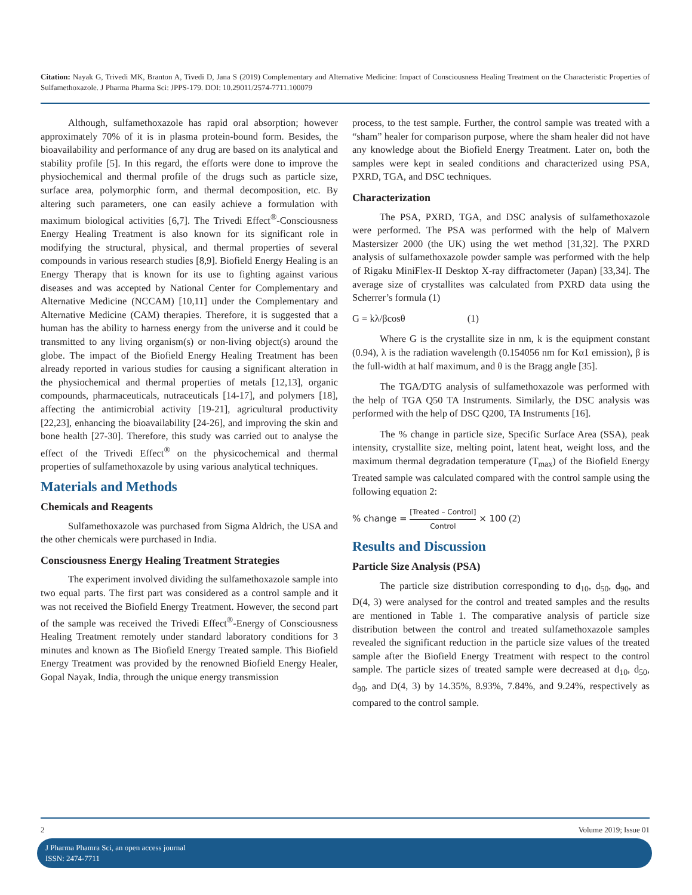Citation: Nayak G, Trivedi MK, Branton A, Tivedi D, Jana S (2019) Complementary and Alternative Medicine: Impact of Consciousness Healing Treatment on the Characteristic Properties of Sulfamethoxazole. J Pharma Pharma Sci: JPPS-179. DOI: 10.29011/2574-7711.100079
Although, sulfamethoxazole has rapid oral absorption; however approximately 70% of it is in plasma protein-bound form. Besides, the bioavailability and performance of any drug are based on its analytical and stability profile [5]. In this regard, the efforts were done to improve the physiochemical and thermal profile of the drugs such as particle size, surface area, polymorphic form, and thermal decomposition, etc. By altering such parameters, one can easily achieve a formulation with maximum biological activities [6,7]. The Trivedi Effect<sup>®</sup>-Consciousness Energy Healing Treatment is also known for its significant role in modifying the structural, physical, and thermal properties of several compounds in various research studies [8,9]. Biofield Energy Healing is an Energy Therapy that is known for its use to fighting against various diseases and was accepted by National Center for Complementary and Alternative Medicine (NCCAM) [10,11] under the Complementary and Alternative Medicine (CAM) therapies. Therefore, it is suggested that a human has the ability to harness energy from the universe and it could be transmitted to any living organism(s) or non-living object(s) around the globe. The impact of the Biofield Energy Healing Treatment has been already reported in various studies for causing a significant alteration in the physiochemical and thermal properties of metals [12,13], organic compounds, pharmaceuticals, nutraceuticals [14-17], and polymers [18], affecting the antimicrobial activity [19-21], agricultural productivity [22,23], enhancing the bioavailability [24-26], and improving the skin and bone health [27-30]. Therefore, this study was carried out to analyse the effect of the Trivedi Effect<sup>®</sup> on the physicochemical and thermal properties of sulfamethoxazole by using various analytical techniques.
Materials and Methods
Chemicals and Reagents
Sulfamethoxazole was purchased from Sigma Aldrich, the USA and the other chemicals were purchased in India.
Consciousness Energy Healing Treatment Strategies
The experiment involved dividing the sulfamethoxazole sample into two equal parts. The first part was considered as a control sample and it was not received the Biofield Energy Treatment. However, the second part of the sample was received the Trivedi Effect<sup>®</sup>-Energy of Consciousness Healing Treatment remotely under standard laboratory conditions for 3 minutes and known as The Biofield Energy Treated sample. This Biofield Energy Treatment was provided by the renowned Biofield Energy Healer, Gopal Nayak, India, through the unique energy transmission
process, to the test sample. Further, the control sample was treated with a “sham” healer for comparison purpose, where the sham healer did not have any knowledge about the Biofield Energy Treatment. Later on, both the samples were kept in sealed conditions and characterized using PSA, PXRD, TGA, and DSC techniques.
Characterization
The PSA, PXRD, TGA, and DSC analysis of sulfamethoxazole were performed. The PSA was performed with the help of Malvern Mastersizer 2000 (the UK) using the wet method [31,32]. The PXRD analysis of sulfamethoxazole powder sample was performed with the help of Rigaku MiniFlex-II Desktop X-ray diffractometer (Japan) [33,34]. The average size of crystallites was calculated from PXRD data using the Scherrer’s formula (1)
G = kλ/βcosθ (1)
Where G is the crystallite size in nm, k is the equipment constant (0.94), λ is the radiation wavelength (0.154056 nm for Kα1 emission), β is the full-width at half maximum, and θ is the Bragg angle [35].
The TGA/DTG analysis of sulfamethoxazole was performed with the help of TGA Q50 TA Instruments. Similarly, the DSC analysis was performed with the help of DSC Q200, TA Instruments [16].
The % change in particle size, Specific Surface Area (SSA), peak intensity, crystallite size, melting point, latent heat, weight loss, and the maximum thermal degradation temperature (T<sub>max</sub>) of the Biofield Energy Treated sample was calculated compared with the control sample using the following equation 2:
% change = [Treated – Control] Control × 100 (2)
Results and Discussion
Particle Size Analysis (PSA)
The particle size distribution corresponding to d<sub>10</sub>, d<sub>50</sub>, d<sub>90</sub>, and D(4, 3) were analysed for the control and treated samples and the results are mentioned in Table 1. The comparative analysis of particle size distribution between the control and treated sulfamethoxazole samples revealed the significant reduction in the particle size values of the treated sample after the Biofield Energy Treatment with respect to the control sample. The particle sizes of treated sample were decreased at d<sub>10</sub>, d<sub>50</sub>, d<sub>90</sub>, and D(4, 3) by 14.35%, 8.93%, 7.84%, and 9.24%, respectively as compared to the control sample.
2 Volume 2019; Issue 01
J Pharma Phamra Sci, an open access journal
ISSN: 2474-7711